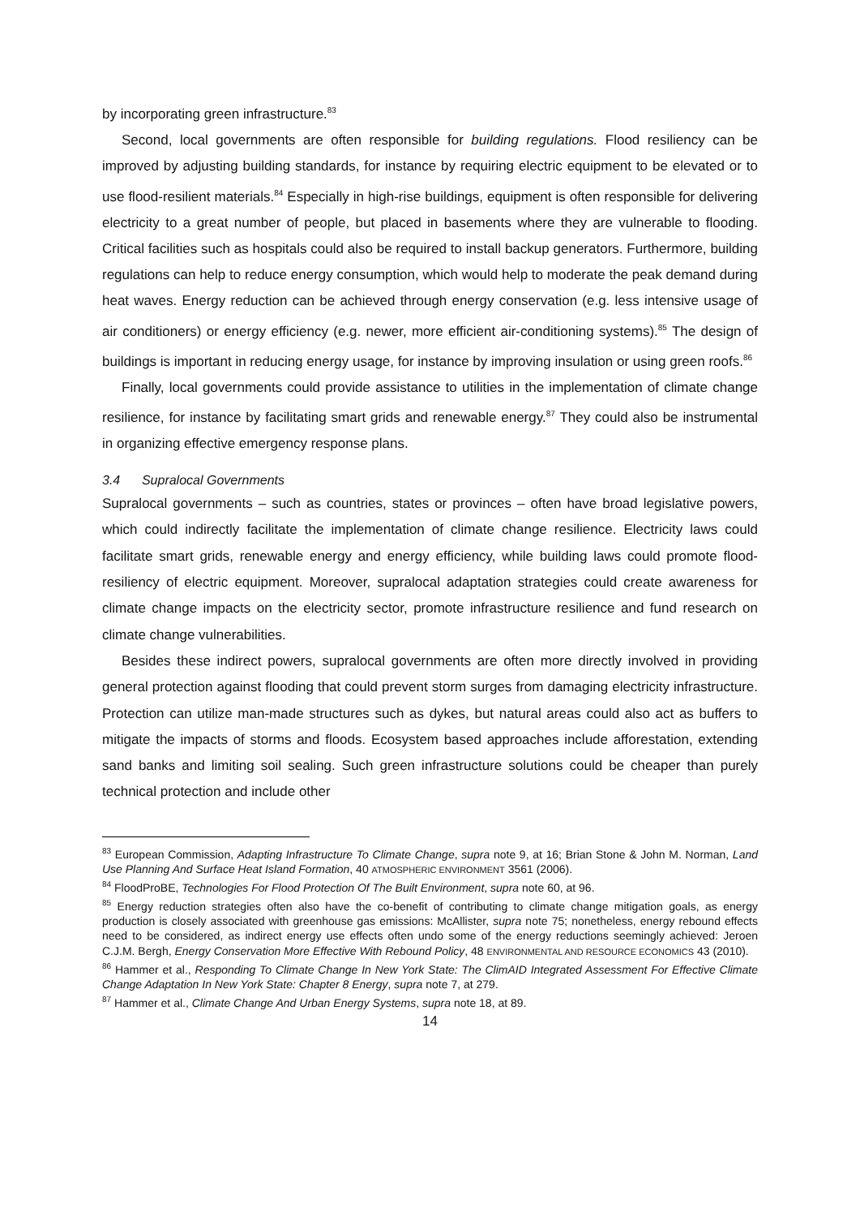by incorporating green infrastructure.<sup>83</sup>
Second, local governments are often responsible for building regulations. Flood resiliency can be improved by adjusting building standards, for instance by requiring electric equipment to be elevated or to use flood-resilient materials.<sup>84</sup> Especially in high-rise buildings, equipment is often responsible for delivering electricity to a great number of people, but placed in basements where they are vulnerable to flooding. Critical facilities such as hospitals could also be required to install backup generators. Furthermore, building regulations can help to reduce energy consumption, which would help to moderate the peak demand during heat waves. Energy reduction can be achieved through energy conservation (e.g. less intensive usage of air conditioners) or energy efficiency (e.g. newer, more efficient air-conditioning systems).<sup>85</sup> The design of buildings is important in reducing energy usage, for instance by improving insulation or using green roofs.<sup>86</sup>
Finally, local governments could provide assistance to utilities in the implementation of climate change resilience, for instance by facilitating smart grids and renewable energy.<sup>87</sup> They could also be instrumental in organizing effective emergency response plans.
3.4 Supralocal Governments
Supralocal governments – such as countries, states or provinces – often have broad legislative powers, which could indirectly facilitate the implementation of climate change resilience. Electricity laws could facilitate smart grids, renewable energy and energy efficiency, while building laws could promote flood-resiliency of electric equipment. Moreover, supralocal adaptation strategies could create awareness for climate change impacts on the electricity sector, promote infrastructure resilience and fund research on climate change vulnerabilities.
Besides these indirect powers, supralocal governments are often more directly involved in providing general protection against flooding that could prevent storm surges from damaging electricity infrastructure. Protection can utilize man-made structures such as dykes, but natural areas could also act as buffers to mitigate the impacts of storms and floods. Ecosystem based approaches include afforestation, extending sand banks and limiting soil sealing. Such green infrastructure solutions could be cheaper than purely technical protection and include other
<sup>83</sup> European Commission, Adapting Infrastructure To Climate Change, supra note 9, at 16; Brian Stone & John M. Norman, Land Use Planning And Surface Heat Island Formation, 40 ATMOSPHERIC ENVIRONMENT 3561 (2006).
<sup>84</sup> FloodProBE, Technologies For Flood Protection Of The Built Environment, supra note 60, at 96.
<sup>85</sup> Energy reduction strategies often also have the co-benefit of contributing to climate change mitigation goals, as energy production is closely associated with greenhouse gas emissions: McAllister, supra note 75; nonetheless, energy rebound effects need to be considered, as indirect energy use effects often undo some of the energy reductions seemingly achieved: Jeroen C.J.M. Bergh, Energy Conservation More Effective With Rebound Policy, 48 ENVIRONMENTAL AND RESOURCE ECONOMICS 43 (2010).
<sup>86</sup> Hammer et al., Responding To Climate Change In New York State: The ClimAID Integrated Assessment For Effective Climate Change Adaptation In New York State: Chapter 8 Energy, supra note 7, at 279.
<sup>87</sup> Hammer et al., Climate Change And Urban Energy Systems, supra note 18, at 89.
14